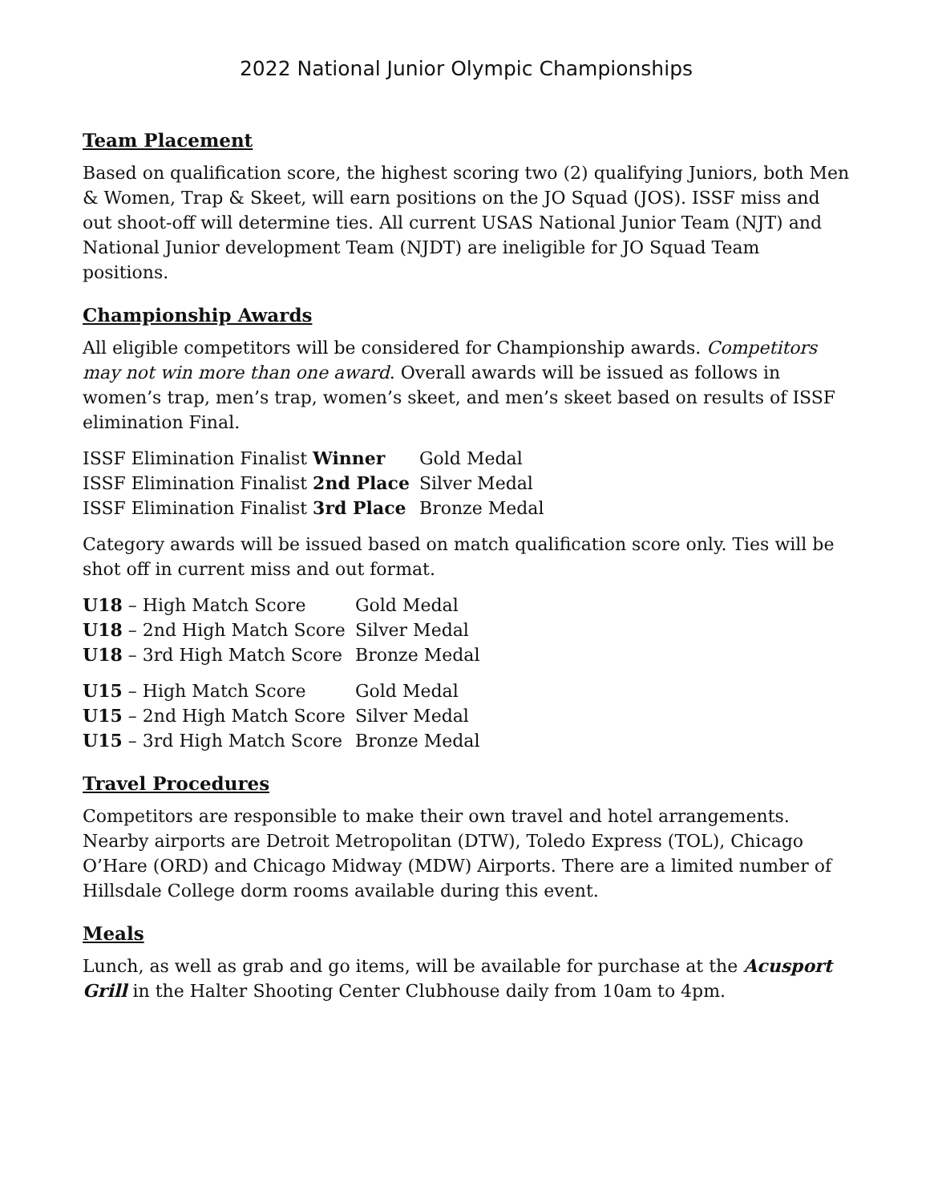2022 National Junior Olympic Championships
Team Placement
Based on qualification score, the highest scoring two (2) qualifying Juniors, both Men & Women, Trap & Skeet, will earn positions on the JO Squad (JOS). ISSF miss and out shoot-off will determine ties. All current USAS National Junior Team (NJT) and National Junior development Team (NJDT) are ineligible for JO Squad Team positions.
Championship Awards
All eligible competitors will be considered for Championship awards. Competitors may not win more than one award. Overall awards will be issued as follows in women’s trap, men’s trap, women’s skeet, and men’s skeet based on results of ISSF elimination Final.
ISSF Elimination Finalist Winner Gold Medal
ISSF Elimination Finalist 2nd Place Silver Medal
ISSF Elimination Finalist 3rd Place Bronze Medal
Category awards will be issued based on match qualification score only. Ties will be shot off in current miss and out format.
U18 – High Match Score Gold Medal
U18 – 2nd High Match Score Silver Medal
U18 – 3rd High Match Score Bronze Medal
U15 – High Match Score Gold Medal
U15 – 2nd High Match Score Silver Medal
U15 – 3rd High Match Score Bronze Medal
Travel Procedures
Competitors are responsible to make their own travel and hotel arrangements. Nearby airports are Detroit Metropolitan (DTW), Toledo Express (TOL), Chicago O’Hare (ORD) and Chicago Midway (MDW) Airports. There are a limited number of Hillsdale College dorm rooms available during this event.
Meals
Lunch, as well as grab and go items, will be available for purchase at the Acusport Grill in the Halter Shooting Center Clubhouse daily from 10am to 4pm.